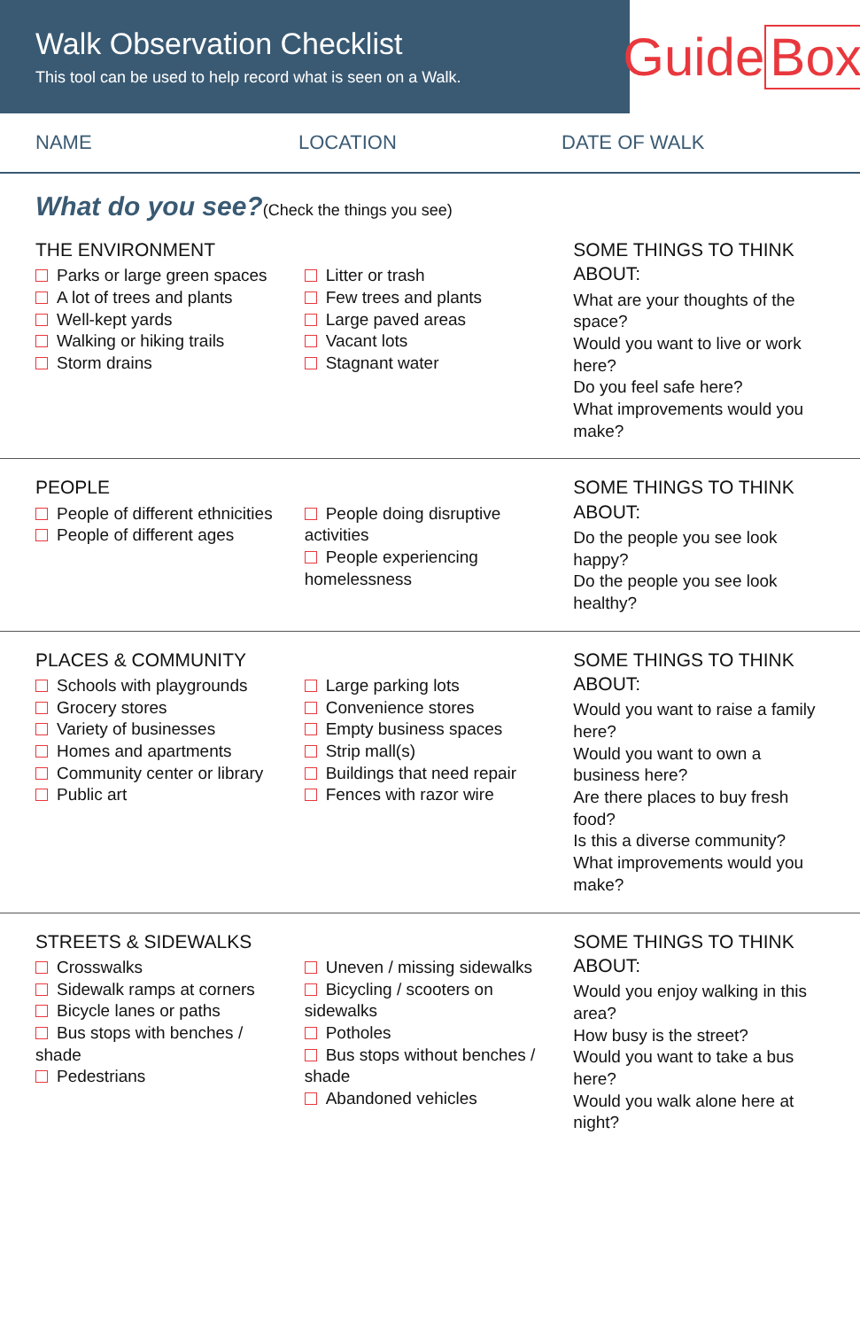Walk Observation Checklist
This tool can be used to help record what is seen on a Walk.
Guide Box
NAME LOCATION DATE OF WALK
What do you see?(Check the things you see)
THE ENVIRONMENT
Parks or large green spaces
A lot of trees and plants
Well-kept yards
Walking or hiking trails
Storm drains
Litter or trash
Few trees and plants
Large paved areas
Vacant lots
Stagnant water
SOME THINGS TO THINK ABOUT:
What are your thoughts of the space?
Would you want to live or work here?
Do you feel safe here?
What improvements would you make?
PEOPLE
People of different ethnicities
People of different ages
People doing disruptive activities
People experiencing homelessness
SOME THINGS TO THINK ABOUT:
Do the people you see look happy?
Do the people you see look healthy?
PLACES & COMMUNITY
Schools with playgrounds
Grocery stores
Variety of businesses
Homes and apartments
Community center or library
Public art
Large parking lots
Convenience stores
Empty business spaces
Strip mall(s)
Buildings that need repair
Fences with razor wire
SOME THINGS TO THINK ABOUT:
Would you want to raise a family here?
Would you want to own a business here?
Are there places to buy fresh food?
Is this a diverse community?
What improvements would you make?
STREETS & SIDEWALKS
Crosswalks
Sidewalk ramps at corners
Bicycle lanes or paths
Bus stops with benches / shade
Pedestrians
Uneven / missing sidewalks
Bicycling / scooters on sidewalks
Potholes
Bus stops without benches / shade
Abandoned vehicles
SOME THINGS TO THINK ABOUT:
Would you enjoy walking in this area?
How busy is the street?
Would you want to take a bus here?
Would you walk alone here at night?